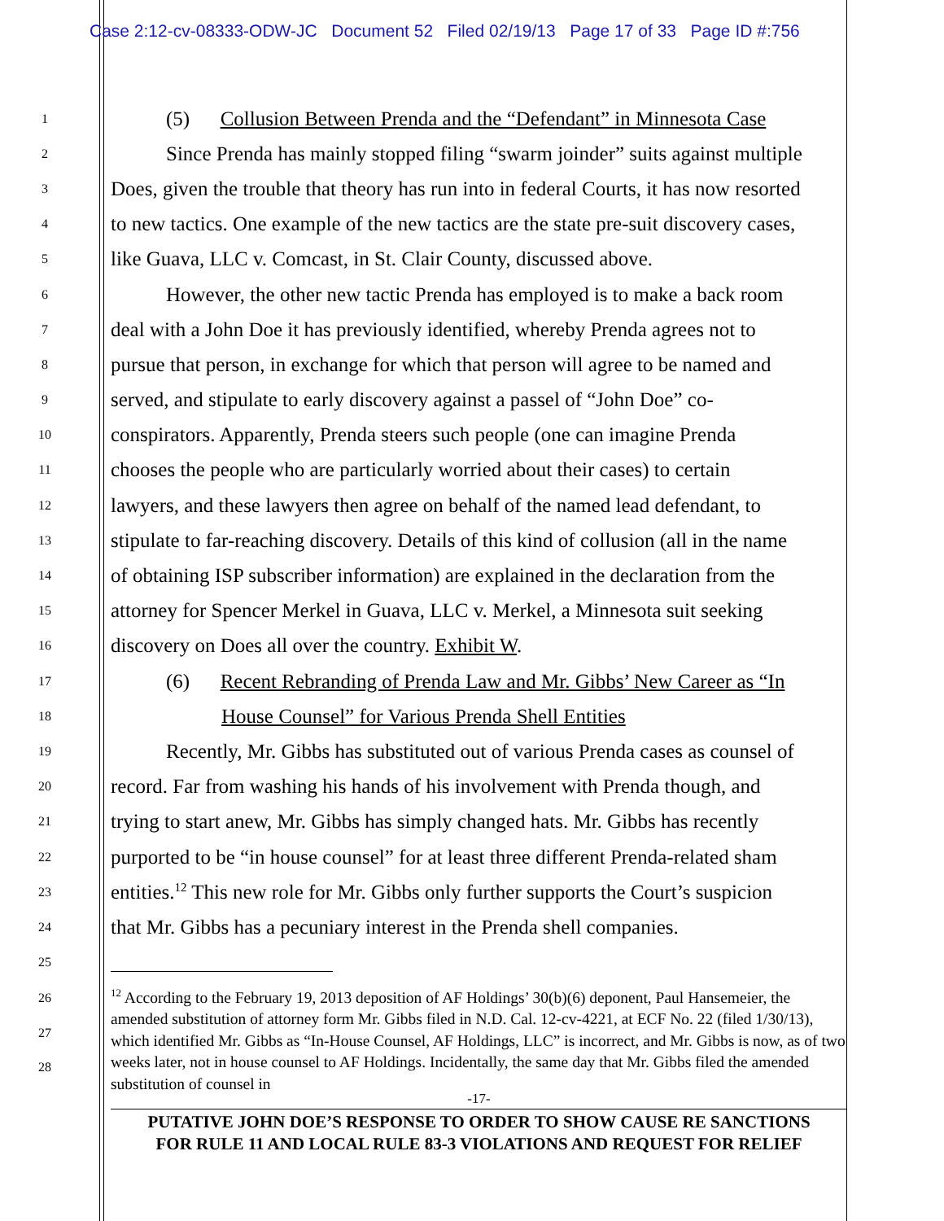Case 2:12-cv-08333-ODW-JC Document 52 Filed 02/19/13 Page 17 of 33 Page ID #:756
1 (5) Collusion Between Prenda and the “Defendant” in Minnesota Case
2 Since Prenda has mainly stopped filing “swarm joinder” suits against multiple
3 Does, given the trouble that theory has run into in federal Courts, it has now resorted
4 to new tactics. One example of the new tactics are the state pre-suit discovery cases,
5 like Guava, LLC v. Comcast, in St. Clair County, discussed above.
6 However, the other new tactic Prenda has employed is to make a back room
7 deal with a John Doe it has previously identified, whereby Prenda agrees not to
8 pursue that person, in exchange for which that person will agree to be named and
9 served, and stipulate to early discovery against a passel of “John Doe” co-
10 conspirators. Apparently, Prenda steers such people (one can imagine Prenda
11 chooses the people who are particularly worried about their cases) to certain
12 lawyers, and these lawyers then agree on behalf of the named lead defendant, to
13 stipulate to far-reaching discovery. Details of this kind of collusion (all in the name
14 of obtaining ISP subscriber information) are explained in the declaration from the
15 attorney for Spencer Merkel in Guava, LLC v. Merkel, a Minnesota suit seeking
16 discovery on Does all over the country. Exhibit W.
17 (6) Recent Rebranding of Prenda Law and Mr. Gibbs’ New Career as “In
18 House Counsel” for Various Prenda Shell Entities
19 Recently, Mr. Gibbs has substituted out of various Prenda cases as counsel of
20 record. Far from washing his hands of his involvement with Prenda though, and
21 trying to start anew, Mr. Gibbs has simply changed hats. Mr. Gibbs has recently
22 purported to be “in house counsel” for at least three different Prenda-related sham
23 entities.<sup>12</sup> This new role for Mr. Gibbs only further supports the Court’s suspicion
24 that Mr. Gibbs has a pecuniary interest in the Prenda shell companies.
25
26
27
28
<sup>12</sup> According to the February 19, 2013 deposition of AF Holdings’ 30(b)(6) deponent, Paul Hansemeier, the amended substitution of attorney form Mr. Gibbs filed in N.D. Cal. 12-cv-4221, at ECF No. 22 (filed 1/30/13), which identified Mr. Gibbs as “In-House Counsel, AF Holdings, LLC” is incorrect, and Mr. Gibbs is now, as of two weeks later, not in house counsel to AF Holdings. Incidentally, the same day that Mr. Gibbs filed the amended substitution of counsel in
-17-
PUTATIVE JOHN DOE’S RESPONSE TO ORDER TO SHOW CAUSE RE SANCTIONS
FOR RULE 11 AND LOCAL RULE 83-3 VIOLATIONS AND REQUEST FOR RELIEF